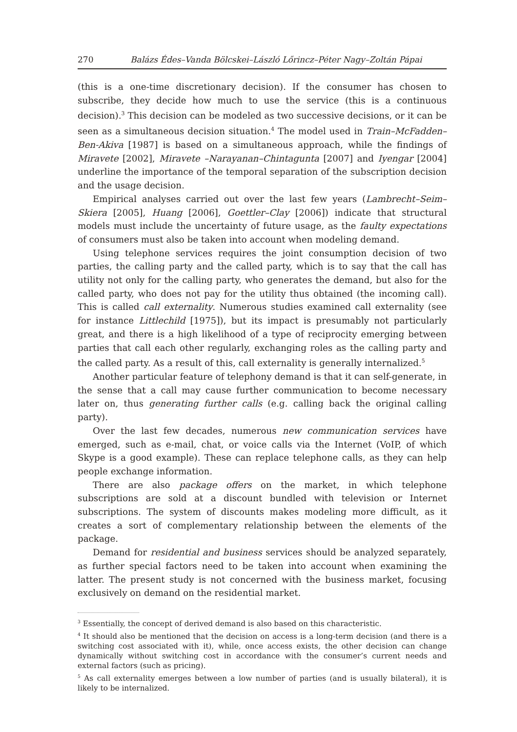270 Balázs Édes–Vanda Bölcskei–László Lőrincz–Péter Nagy–Zoltán Pápai
(this is a one-time discretionary decision). If the consumer has chosen to subscribe, they decide how much to use the service (this is a continuous decision).<sup>3</sup> This decision can be modeled as two successive decisions, or it can be seen as a simultaneous decision situation.<sup>4</sup> The model used in Train–McFadden–Ben-Akiva [1987] is based on a simultaneous approach, while the findings of Miravete [2002], Miravete –Narayanan–Chintagunta [2007] and Iyengar [2004] underline the importance of the temporal separation of the subscription decision and the usage decision.
Empirical analyses carried out over the last few years (Lambrecht–Seim–Skiera [2005], Huang [2006], Goettler–Clay [2006]) indicate that structural models must include the uncertainty of future usage, as the faulty expectations of consumers must also be taken into account when modeling demand.
Using telephone services requires the joint consumption decision of two parties, the calling party and the called party, which is to say that the call has utility not only for the calling party, who generates the demand, but also for the called party, who does not pay for the utility thus obtained (the incoming call). This is called call externality. Numerous studies examined call externality (see for instance Littlechild [1975]), but its impact is presumably not particularly great, and there is a high likelihood of a type of reciprocity emerging between parties that call each other regularly, exchanging roles as the calling party and the called party. As a result of this, call externality is generally internalized.<sup>5</sup>
Another particular feature of telephony demand is that it can self-generate, in the sense that a call may cause further communication to become necessary later on, thus generating further calls (e.g. calling back the original calling party).
Over the last few decades, numerous new communication services have emerged, such as e-mail, chat, or voice calls via the Internet (VoIP, of which Skype is a good example). These can replace telephone calls, as they can help people exchange information.
There are also package offers on the market, in which telephone subscriptions are sold at a discount bundled with television or Internet subscriptions. The system of discounts makes modeling more difficult, as it creates a sort of complementary relationship between the elements of the package.
Demand for residential and business services should be analyzed separately, as further special factors need to be taken into account when examining the latter. The present study is not concerned with the business market, focusing exclusively on demand on the residential market.
<sup>3</sup> Essentially, the concept of derived demand is also based on this characteristic.
<sup>4</sup> It should also be mentioned that the decision on access is a long-term decision (and there is a switching cost associated with it), while, once access exists, the other decision can change dynamically without switching cost in accordance with the consumer’s current needs and external factors (such as pricing).
<sup>5</sup> As call externality emerges between a low number of parties (and is usually bilateral), it is likely to be internalized.